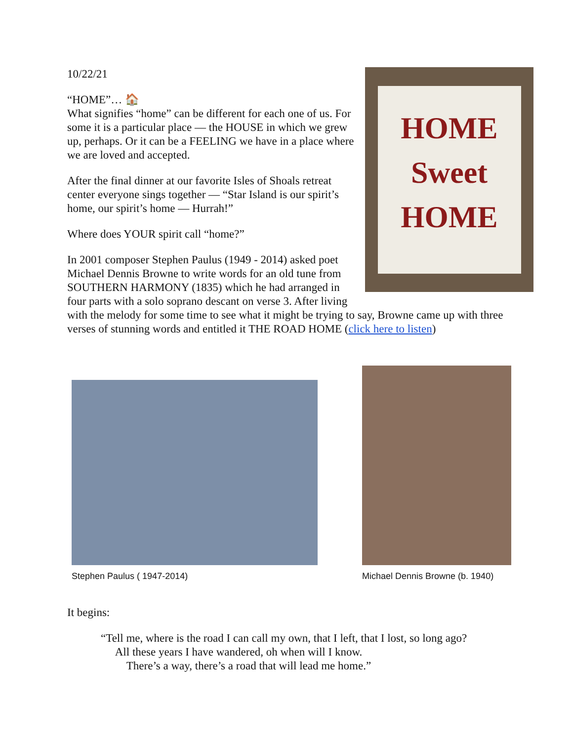HOME
Sweet
HOME
10/22/21
“HOME”… 🏠
What signifies “home” can be different for each one of us. For some it is a particular place — the HOUSE in which we grew up, perhaps. Or it can be a FEELING we have in a place where we are loved and accepted.
After the final dinner at our favorite Isles of Shoals retreat center everyone sings together — “Star Island is our spirit’s home, our spirit’s home — Hurrah!”
Where does YOUR spirit call “home?”
In 2001 composer Stephen Paulus (1949 - 2014) asked poet Michael Dennis Browne to write words for an old tune from SOUTHERN HARMONY (1835) which he had arranged in four parts with a solo soprano descant on verse 3. After living with the melody for some time to see what it might be trying to say, Browne came up with three verses of stunning words and entitled it THE ROAD HOME (click here to listen)
Stephen Paulus ( 1947-2014)
Michael Dennis Browne (b. 1940)
It begins:
“Tell me, where is the road I can call my own, that I left, that I lost, so long ago?
All these years I have wandered, oh when will I know.
There’s a way, there’s a road that will lead me home.”